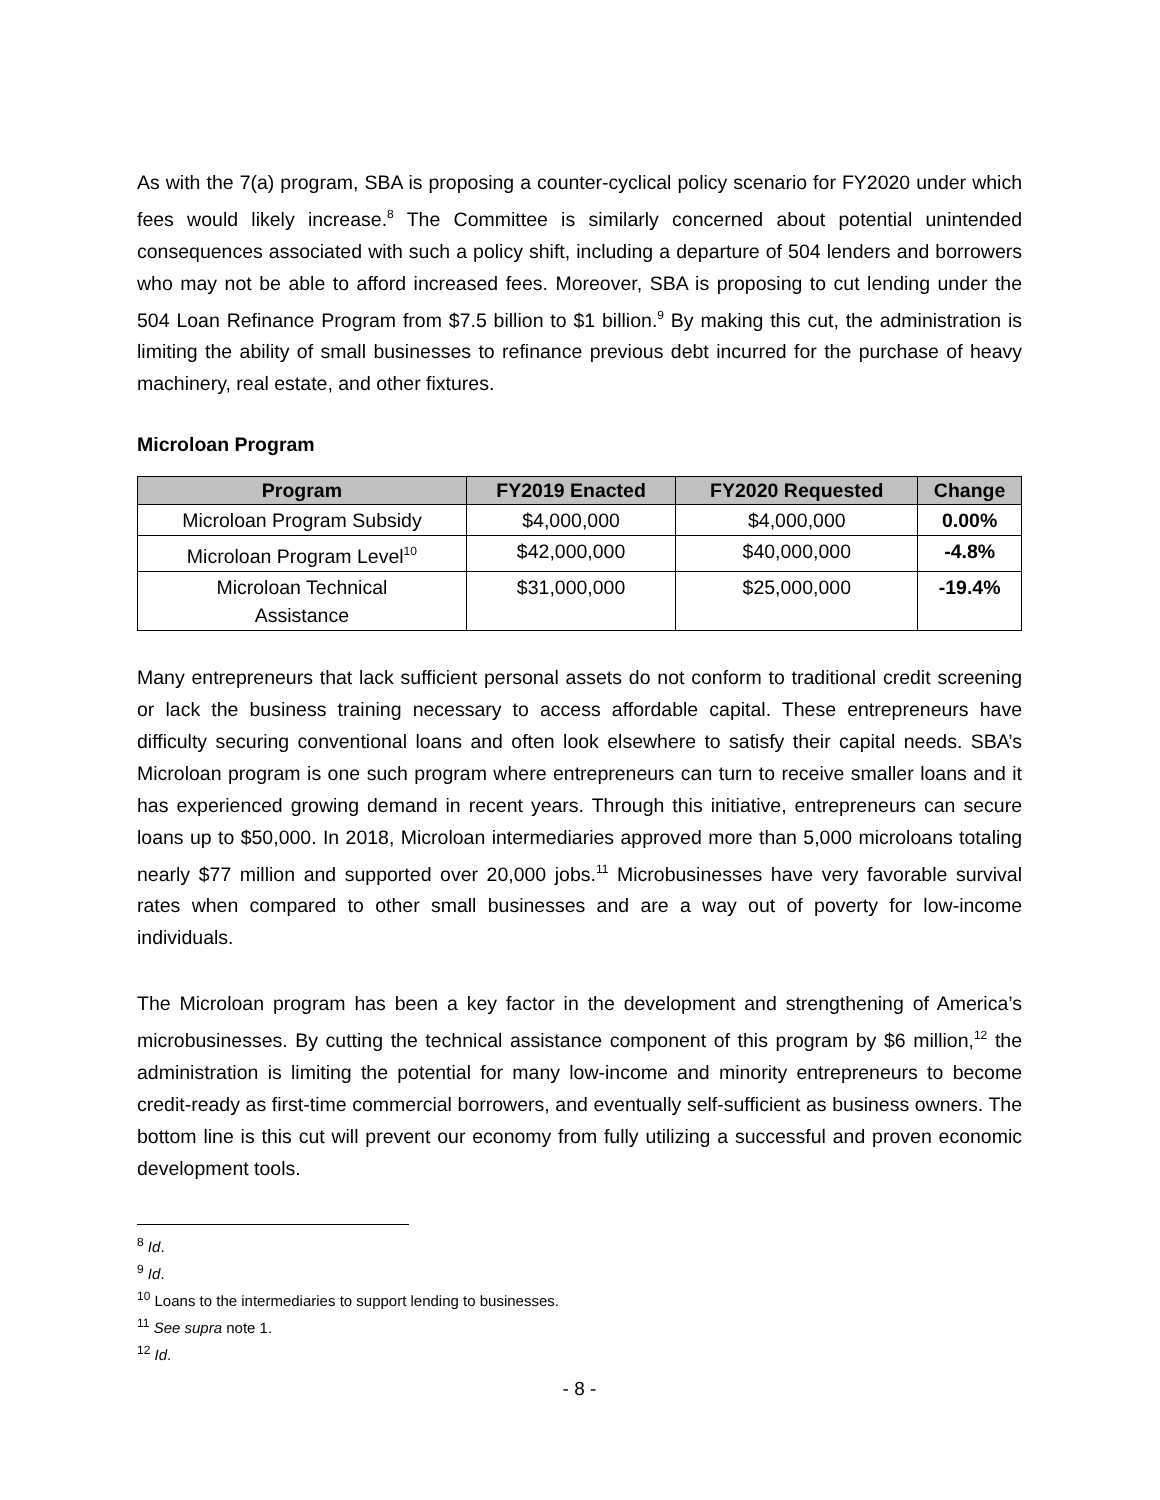As with the 7(a) program, SBA is proposing a counter-cyclical policy scenario for FY2020 under which fees would likely increase.<sup>8</sup> The Committee is similarly concerned about potential unintended consequences associated with such a policy shift, including a departure of 504 lenders and borrowers who may not be able to afford increased fees. Moreover, SBA is proposing to cut lending under the 504 Loan Refinance Program from $7.5 billion to $1 billion.<sup>9</sup> By making this cut, the administration is limiting the ability of small businesses to refinance previous debt incurred for the purchase of heavy machinery, real estate, and other fixtures.
Microloan Program
| Program | FY2019 Enacted | FY2020 Requested | Change |
| --- | --- | --- | --- |
| Microloan Program Subsidy | $4,000,000 | $4,000,000 | 0.00% |
| Microloan Program Level<sup>10</sup> | $42,000,000 | $40,000,000 | -4.8% |
| Microloan Technical Assistance | $31,000,000 | $25,000,000 | -19.4% |
Many entrepreneurs that lack sufficient personal assets do not conform to traditional credit screening or lack the business training necessary to access affordable capital. These entrepreneurs have difficulty securing conventional loans and often look elsewhere to satisfy their capital needs. SBA’s Microloan program is one such program where entrepreneurs can turn to receive smaller loans and it has experienced growing demand in recent years. Through this initiative, entrepreneurs can secure loans up to $50,000. In 2018, Microloan intermediaries approved more than 5,000 microloans totaling nearly $77 million and supported over 20,000 jobs.<sup>11</sup> Microbusinesses have very favorable survival rates when compared to other small businesses and are a way out of poverty for low-income individuals.
The Microloan program has been a key factor in the development and strengthening of America’s microbusinesses. By cutting the technical assistance component of this program by $6 million,<sup>12</sup> the administration is limiting the potential for many low-income and minority entrepreneurs to become credit-ready as first-time commercial borrowers, and eventually self-sufficient as business owners. The bottom line is this cut will prevent our economy from fully utilizing a successful and proven economic development tools.
<sup>8</sup> Id.
<sup>9</sup> Id.
<sup>10</sup> Loans to the intermediaries to support lending to businesses.
<sup>11</sup> See supra note 1.
<sup>12</sup> Id.
- 8 -